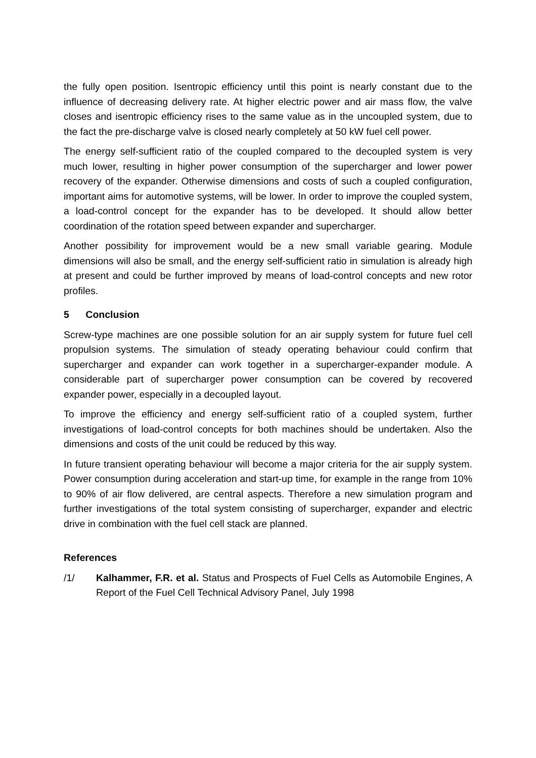the fully open position. Isentropic efficiency until this point is nearly constant due to the influence of decreasing delivery rate. At higher electric power and air mass flow, the valve closes and isentropic efficiency rises to the same value as in the uncoupled system, due to the fact the pre-discharge valve is closed nearly completely at 50 kW fuel cell power.
The energy self-sufficient ratio of the coupled compared to the decoupled system is very much lower, resulting in higher power consumption of the supercharger and lower power recovery of the expander. Otherwise dimensions and costs of such a coupled configuration, important aims for automotive systems, will be lower. In order to improve the coupled system, a load-control concept for the expander has to be developed. It should allow better coordination of the rotation speed between expander and supercharger.
Another possibility for improvement would be a new small variable gearing. Module dimensions will also be small, and the energy self-sufficient ratio in simulation is already high at present and could be further improved by means of load-control concepts and new rotor profiles.
5 Conclusion
Screw-type machines are one possible solution for an air supply system for future fuel cell propulsion systems. The simulation of steady operating behaviour could confirm that supercharger and expander can work together in a supercharger-expander module. A considerable part of supercharger power consumption can be covered by recovered expander power, especially in a decoupled layout.
To improve the efficiency and energy self-sufficient ratio of a coupled system, further investigations of load-control concepts for both machines should be undertaken. Also the dimensions and costs of the unit could be reduced by this way.
In future transient operating behaviour will become a major criteria for the air supply system. Power consumption during acceleration and start-up time, for example in the range from 10% to 90% of air flow delivered, are central aspects. Therefore a new simulation program and further investigations of the total system consisting of supercharger, expander and electric drive in combination with the fuel cell stack are planned.
References
/1/ Kalhammer, F.R. et al. Status and Prospects of Fuel Cells as Automobile Engines, A Report of the Fuel Cell Technical Advisory Panel, July 1998